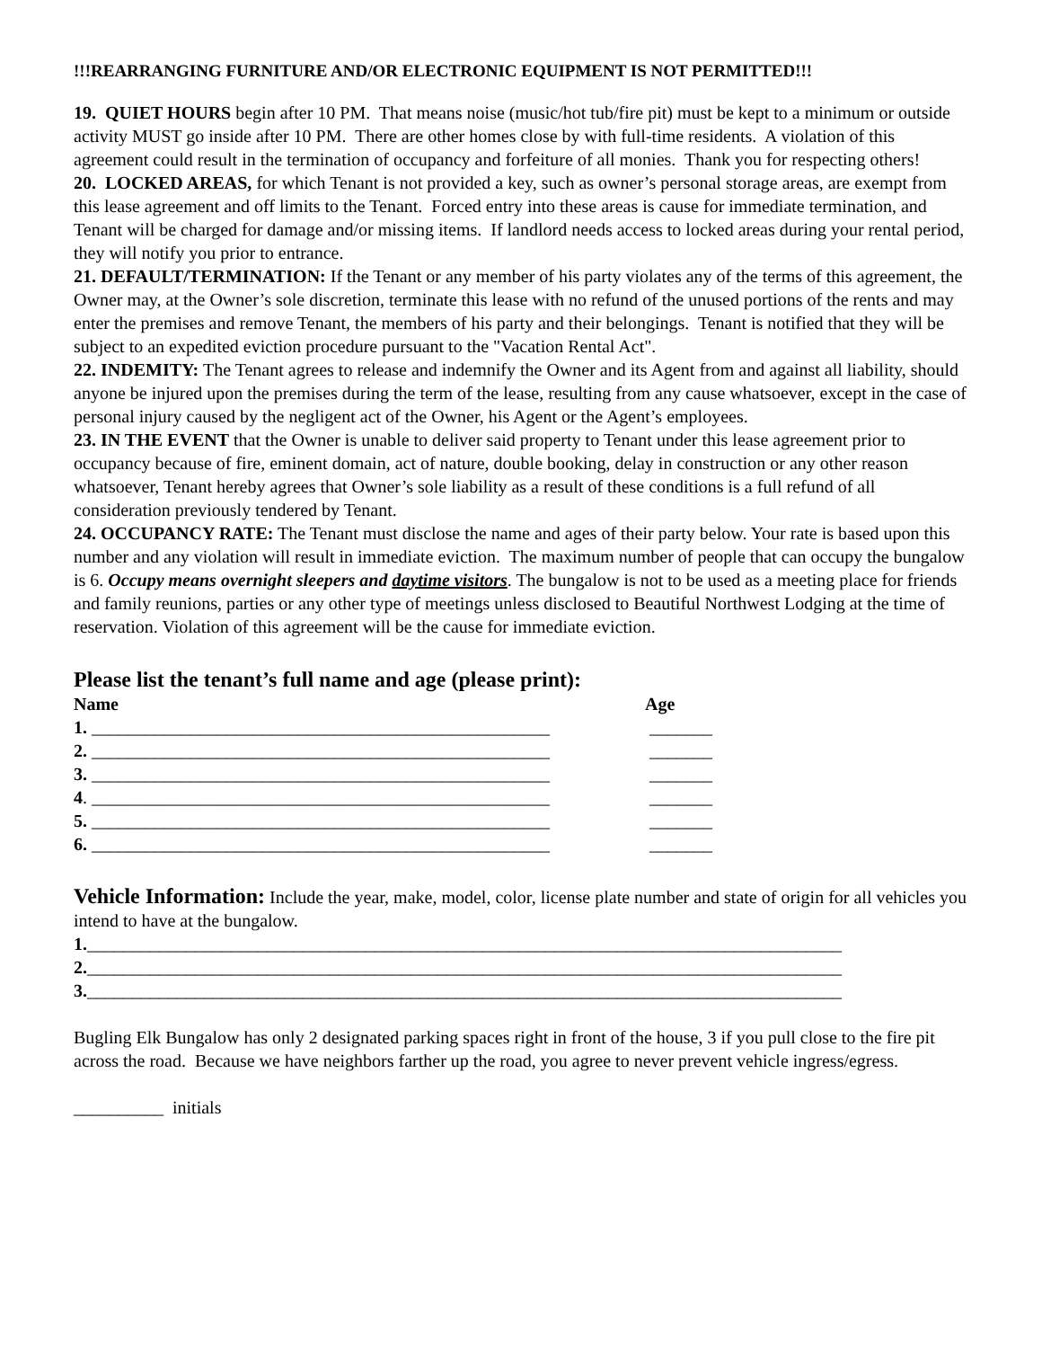!!!REARRANGING FURNITURE AND/OR ELECTRONIC EQUIPMENT IS NOT PERMITTED!!!
19. QUIET HOURS begin after 10 PM. That means noise (music/hot tub/fire pit) must be kept to a minimum or outside activity MUST go inside after 10 PM. There are other homes close by with full-time residents. A violation of this agreement could result in the termination of occupancy and forfeiture of all monies. Thank you for respecting others!
20. LOCKED AREAS, for which Tenant is not provided a key, such as owner’s personal storage areas, are exempt from this lease agreement and off limits to the Tenant. Forced entry into these areas is cause for immediate termination, and Tenant will be charged for damage and/or missing items. If landlord needs access to locked areas during your rental period, they will notify you prior to entrance.
21. DEFAULT/TERMINATION: If the Tenant or any member of his party violates any of the terms of this agreement, the Owner may, at the Owner’s sole discretion, terminate this lease with no refund of the unused portions of the rents and may enter the premises and remove Tenant, the members of his party and their belongings. Tenant is notified that they will be subject to an expedited eviction procedure pursuant to the "Vacation Rental Act".
22. INDEMITY: The Tenant agrees to release and indemnify the Owner and its Agent from and against all liability, should anyone be injured upon the premises during the term of the lease, resulting from any cause whatsoever, except in the case of personal injury caused by the negligent act of the Owner, his Agent or the Agent’s employees.
23. IN THE EVENT that the Owner is unable to deliver said property to Tenant under this lease agreement prior to occupancy because of fire, eminent domain, act of nature, double booking, delay in construction or any other reason whatsoever, Tenant hereby agrees that Owner’s sole liability as a result of these conditions is a full refund of all consideration previously tendered by Tenant.
24. OCCUPANCY RATE: The Tenant must disclose the name and ages of their party below. Your rate is based upon this number and any violation will result in immediate eviction. The maximum number of people that can occupy the bungalow is 6. Occupy means overnight sleepers and daytime visitors. The bungalow is not to be used as a meeting place for friends and family reunions, parties or any other type of meetings unless disclosed to Beautiful Northwest Lodging at the time of reservation. Violation of this agreement will be the cause for immediate eviction.
Please list the tenant’s full name and age (please print):
Name Age
1. ___________________________________________________ _______
2. ___________________________________________________ _______
3. ___________________________________________________ _______
4. ___________________________________________________ _______
5. ___________________________________________________ _______
6. ___________________________________________________ _______
Vehicle Information: Include the year, make, model, color, license plate number and state of origin for all vehicles you intend to have at the bungalow.
1.____________________________________________________________________________________
2.____________________________________________________________________________________
3.____________________________________________________________________________________
Bugling Elk Bungalow has only 2 designated parking spaces right in front of the house, 3 if you pull close to the fire pit across the road. Because we have neighbors farther up the road, you agree to never prevent vehicle ingress/egress.
__________ initials